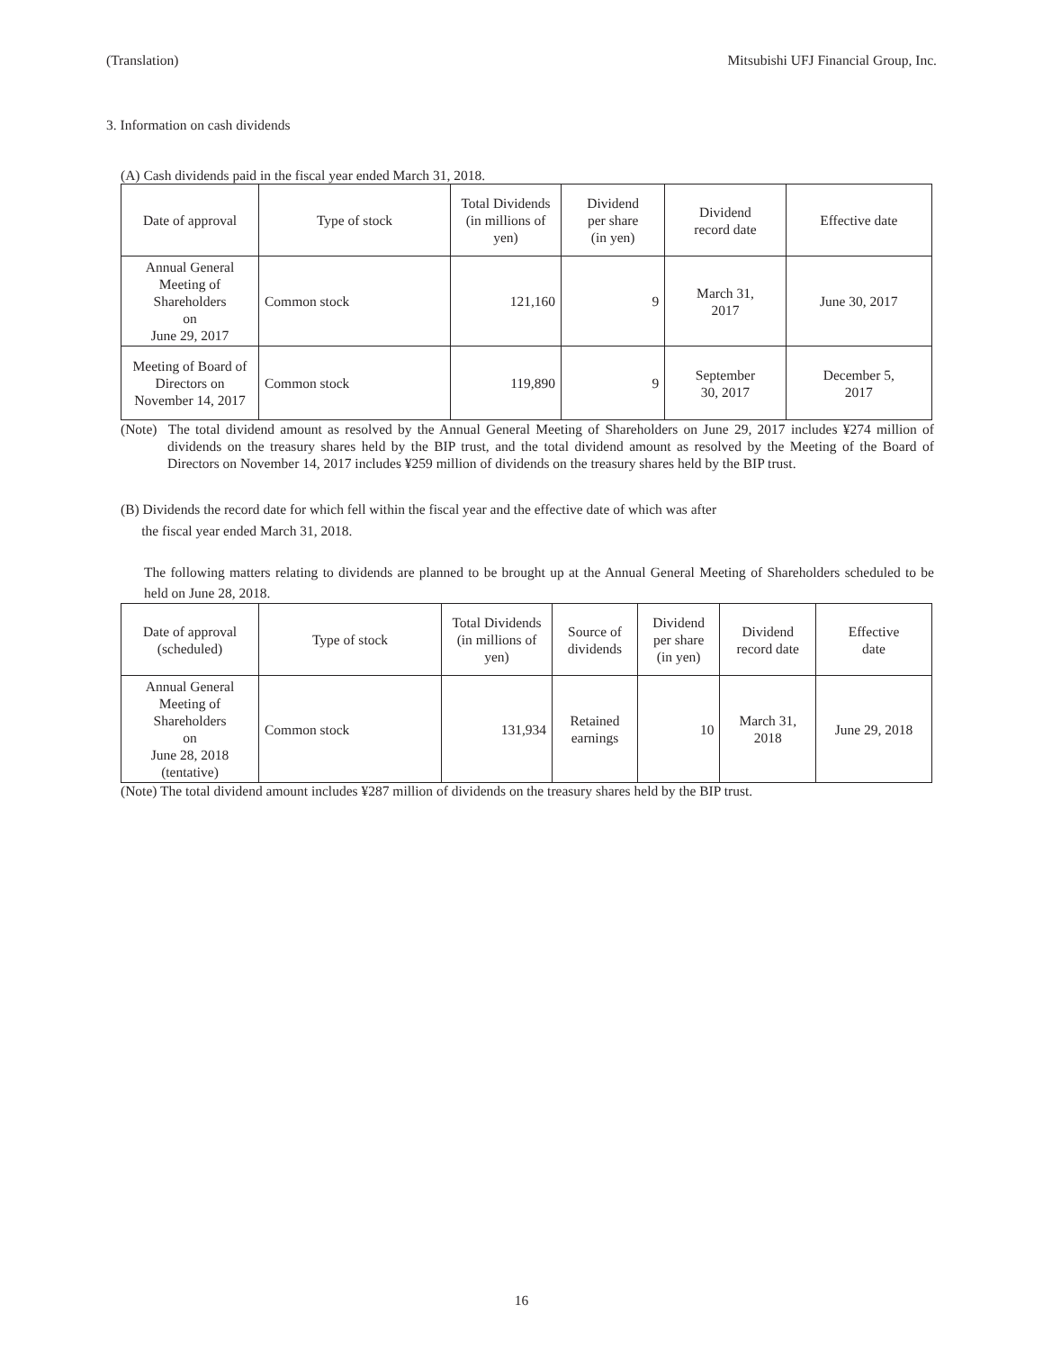(Translation) Mitsubishi UFJ Financial Group, Inc.
3. Information on cash dividends
(A) Cash dividends paid in the fiscal year ended March 31, 2018.
| Date of approval | Type of stock | Total Dividends (in millions of yen) | Dividend per share (in yen) | Dividend record date | Effective date |
| --- | --- | --- | --- | --- | --- |
| Annual General Meeting of Shareholders on June 29, 2017 | Common stock | 121,160 | 9 | March 31, 2017 | June 30, 2017 |
| Meeting of Board of Directors on November 14, 2017 | Common stock | 119,890 | 9 | September 30, 2017 | December 5, 2017 |
(Note) The total dividend amount as resolved by the Annual General Meeting of Shareholders on June 29, 2017 includes ¥274 million of dividends on the treasury shares held by the BIP trust, and the total dividend amount as resolved by the Meeting of the Board of Directors on November 14, 2017 includes ¥259 million of dividends on the treasury shares held by the BIP trust.
(B) Dividends the record date for which fell within the fiscal year and the effective date of which was after
the fiscal year ended March 31, 2018.
The following matters relating to dividends are planned to be brought up at the Annual General Meeting of Shareholders scheduled to be held on June 28, 2018.
| Date of approval (scheduled) | Type of stock | Total Dividends (in millions of yen) | Source of dividends | Dividend per share (in yen) | Dividend record date | Effective date |
| --- | --- | --- | --- | --- | --- | --- |
| Annual General Meeting of Shareholders on June 28, 2018 (tentative) | Common stock | 131,934 | Retained earnings | 10 | March 31, 2018 | June 29, 2018 |
(Note) The total dividend amount includes ¥287 million of dividends on the treasury shares held by the BIP trust.
16